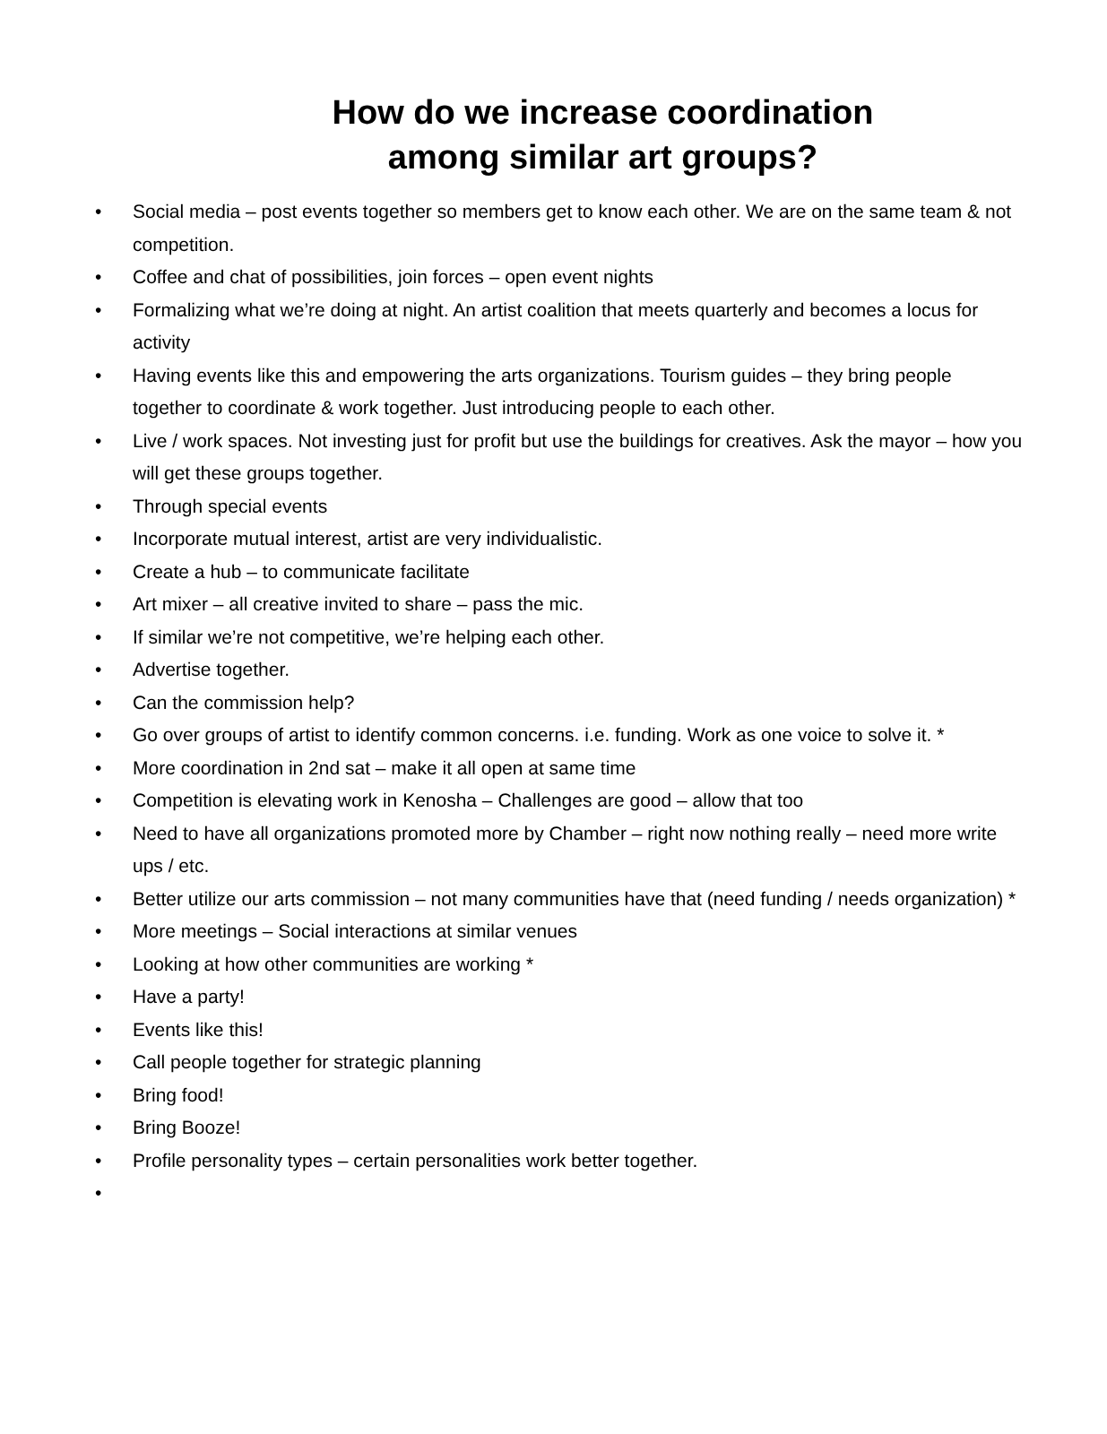How do we increase coordination
among similar art groups?
• Social media – post events together so members get to know each other. We are on the same team & not competition.
• Coffee and chat of possibilities, join forces – open event nights
• Formalizing what we’re doing at night. An artist coalition that meets quarterly and becomes a locus for activity
• Having events like this and empowering the arts organizations. Tourism guides – they bring people together to coordinate & work together. Just introducing people to each other.
• Live / work spaces. Not investing just for profit but use the buildings for creatives. Ask the mayor – how you will get these groups together.
• Through special events
• Incorporate mutual interest, artist are very individualistic.
• Create a hub – to communicate facilitate
• Art mixer – all creative invited to share – pass the mic.
• If similar we’re not competitive, we’re helping each other.
• Advertise together.
• Can the commission help?
• Go over groups of artist to identify common concerns. i.e. funding. Work as one voice to solve it. *
• More coordination in 2nd sat – make it all open at same time
• Competition is elevating work in Kenosha – Challenges are good – allow that too
• Need to have all organizations promoted more by Chamber – right now nothing really – need more write ups / etc.
• Better utilize our arts commission – not many communities have that (need funding / needs organization) *
• More meetings – Social interactions at similar venues
• Looking at how other communities are working *
• Have a party!
• Events like this!
• Call people together for strategic planning
• Bring food!
• Bring Booze!
• Profile personality types – certain personalities work better together.
•